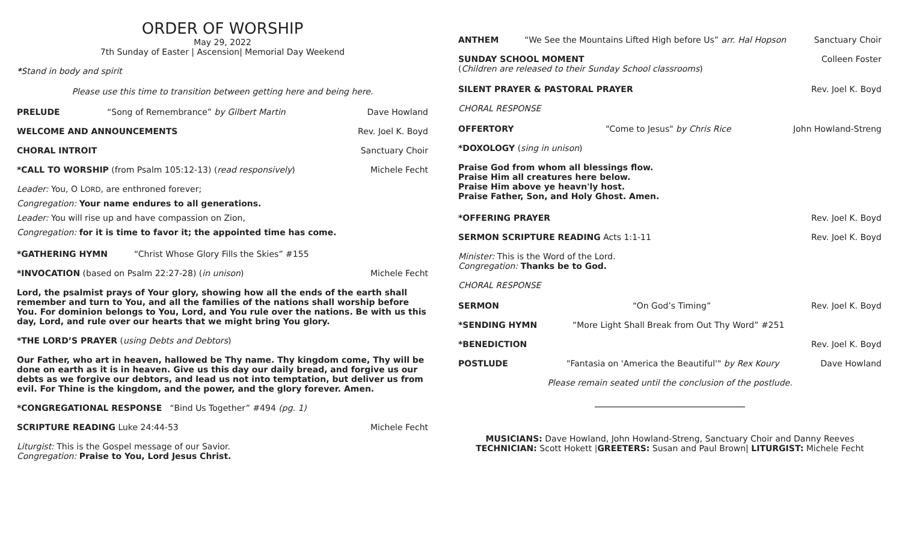ORDER OF WORSHIP
May 29, 2022
7th Sunday of Easter | Ascension| Memorial Day Weekend
*Stand in body and spirit
Please use this time to transition between getting here and being here.
PRELUDE “Song of Remembrance” by Gilbert Martin Dave Howland
WELCOME AND ANNOUNCEMENTS Rev. Joel K. Boyd
CHORAL INTROIT Sanctuary Choir
*CALL TO WORSHIP (from Psalm 105:12-13) (read responsively) Michele Fecht
Leader: You, O LORD, are enthroned forever;
Congregation: Your name endures to all generations.
Leader: You will rise up and have compassion on Zion,
Congregation: for it is time to favor it; the appointed time has come.
*GATHERING HYMN “Christ Whose Glory Fills the Skies” #155
*INVOCATION (based on Psalm 22:27-28) (in unison) Michele Fecht
Lord, the psalmist prays of Your glory, showing how all the ends of the earth shall remember and turn to You, and all the families of the nations shall worship before You. For dominion belongs to You, Lord, and You rule over the nations. Be with us this day, Lord, and rule over our hearts that we might bring You glory.
*THE LORD’S PRAYER (using Debts and Debtors)
Our Father, who art in heaven, hallowed be Thy name. Thy kingdom come, Thy will be done on earth as it is in heaven. Give us this day our daily bread, and forgive us our debts as we forgive our debtors, and lead us not into temptation, but deliver us from evil. For Thine is the kingdom, and the power, and the glory forever. Amen.
*CONGREGATIONAL RESPONSE “Bind Us Together” #494 (pg. 1)
SCRIPTURE READING Luke 24:44-53 Michele Fecht
Liturgist: This is the Gospel message of our Savior.
Congregation: Praise to You, Lord Jesus Christ.
ANTHEM “We See the Mountains Lifted High before Us” arr. Hal Hopson Sanctuary Choir
SUNDAY SCHOOL MOMENT Colleen Foster
(Children are released to their Sunday School classrooms)
SILENT PRAYER & PASTORAL PRAYER Rev. Joel K. Boyd
CHORAL RESPONSE
OFFERTORY "Come to Jesus" by Chris Rice John Howland-Streng
*DOXOLOGY (sing in unison)
Praise God from whom all blessings flow.
Praise Him all creatures here below.
Praise Him above ye heavn'ly host.
Praise Father, Son, and Holy Ghost. Amen.
*OFFERING PRAYER Rev. Joel K. Boyd
SERMON SCRIPTURE READING Acts 1:1-11 Rev. Joel K. Boyd
Minister: This is the Word of the Lord.
Congregation: Thanks be to God.
CHORAL RESPONSE
SERMON “On God’s Timing” Rev. Joel K. Boyd
*SENDING HYMN “More Light Shall Break from Out Thy Word” #251
*BENEDICTION Rev. Joel K. Boyd
POSTLUDE "Fantasia on 'America the Beautiful'" by Rex Koury Dave Howland
Please remain seated until the conclusion of the postlude.
MUSICIANS: Dave Howland, John Howland-Streng, Sanctuary Choir and Danny Reeves
TECHNICIAN: Scott Hokett |GREETERS: Susan and Paul Brown| LITURGIST: Michele Fecht